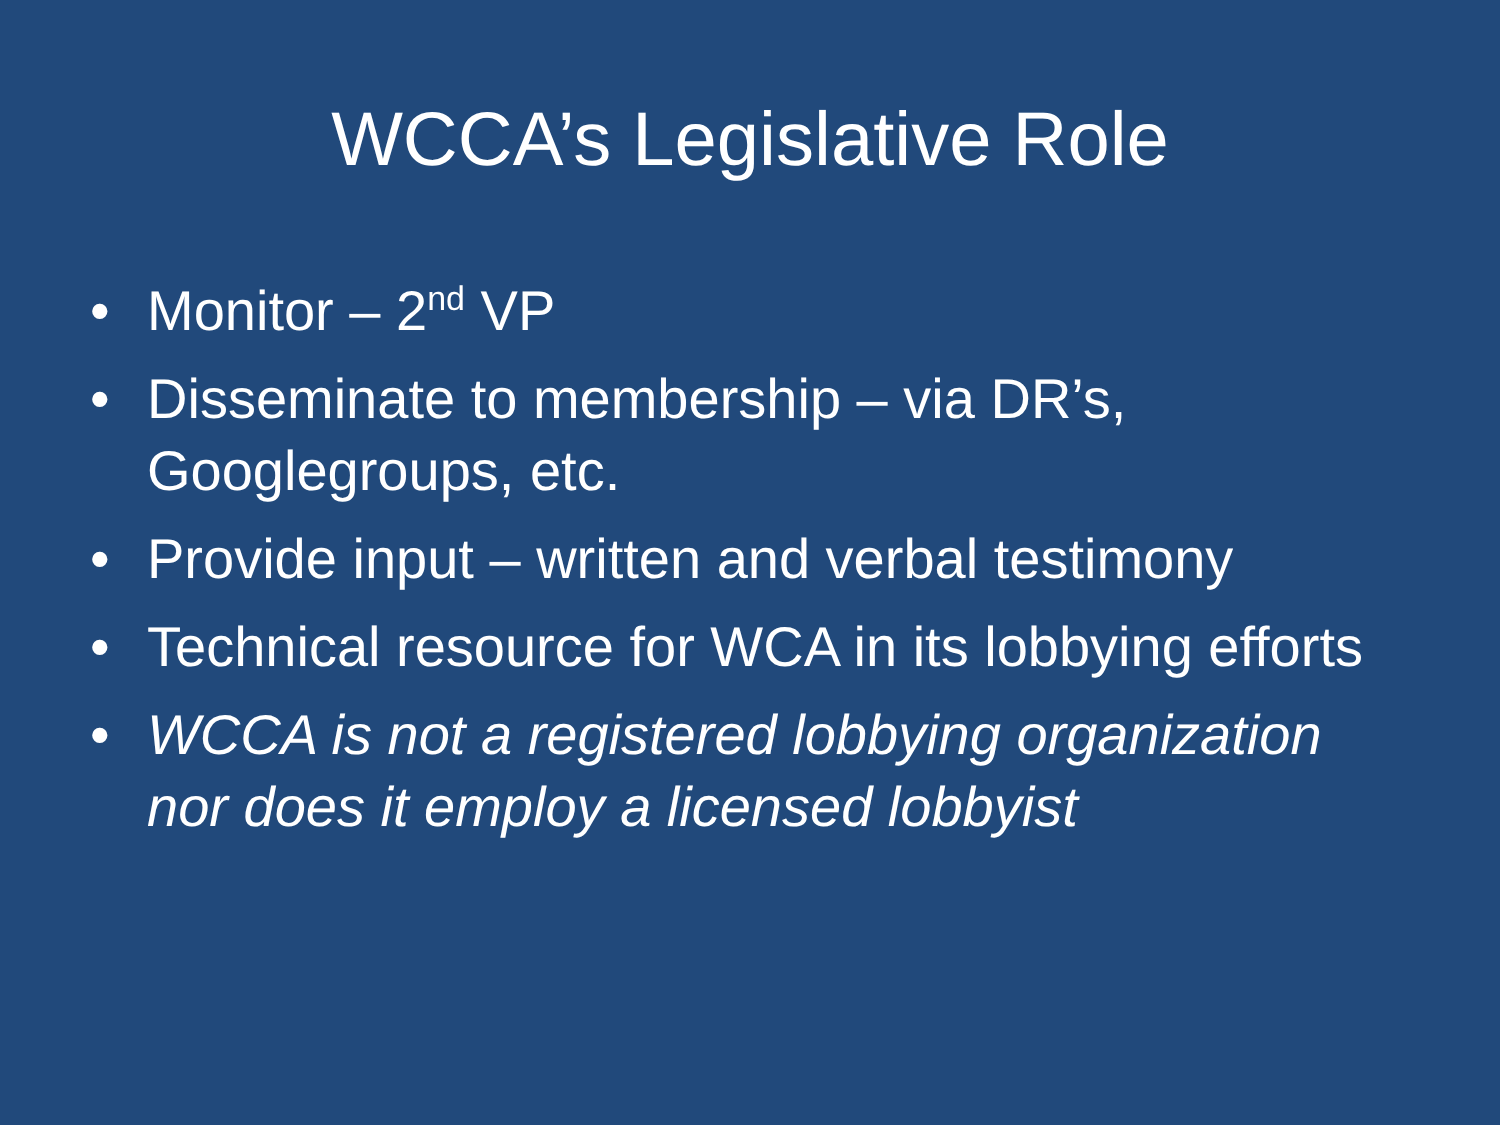WCCA’s Legislative Role
• Monitor – 2<sup>nd</sup> VP
• Disseminate to membership – via DR’s, Googlegroups, etc.
• Provide input – written and verbal testimony
• Technical resource for WCA in its lobbying efforts
• WCCA is not a registered lobbying organization nor does it employ a licensed lobbyist